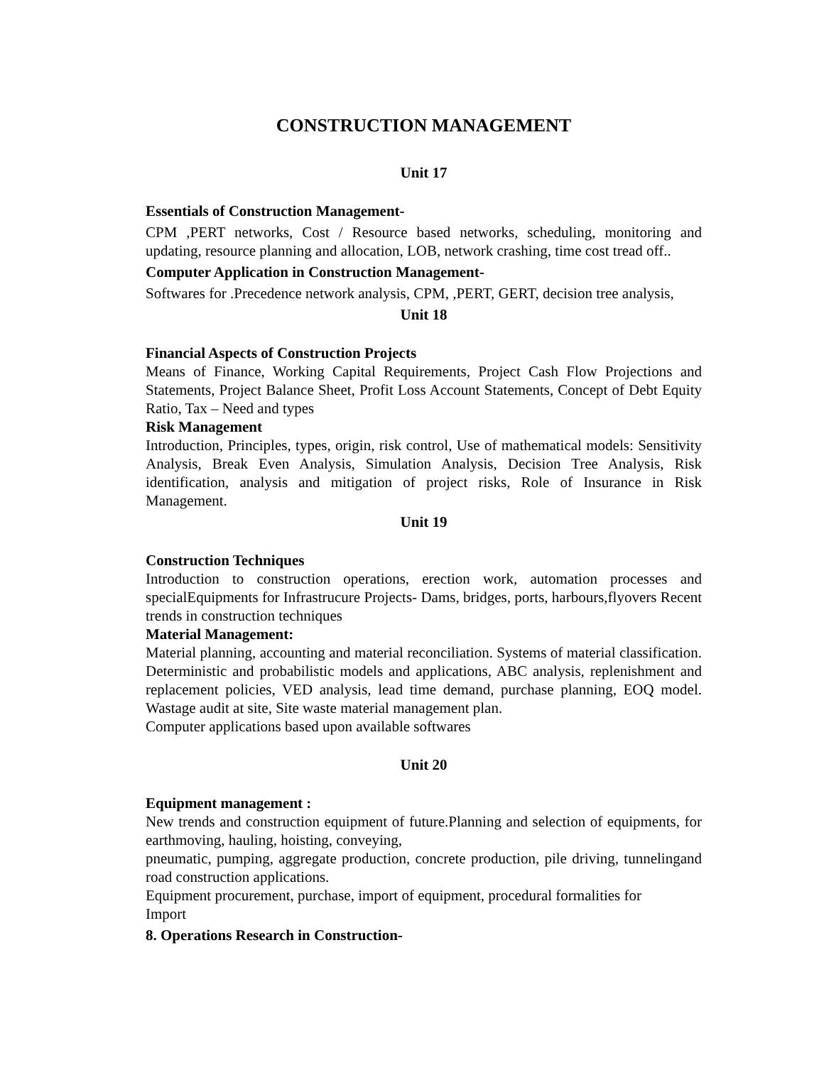CONSTRUCTION MANAGEMENT
Unit 17
Essentials of Construction Management-
CPM ,PERT networks, Cost / Resource based networks, scheduling, monitoring and updating, resource planning and allocation, LOB, network crashing, time cost tread off..
Computer Application in Construction Management-
Softwares for .Precedence network analysis, CPM, ,PERT, GERT, decision tree analysis,
Unit 18
Financial Aspects of Construction Projects
Means of Finance, Working Capital Requirements, Project Cash Flow Projections and Statements, Project Balance Sheet, Profit Loss Account Statements, Concept of Debt Equity Ratio, Tax – Need and types
Risk Management
Introduction, Principles, types, origin, risk control, Use of mathematical models: Sensitivity Analysis, Break Even Analysis, Simulation Analysis, Decision Tree Analysis, Risk identification, analysis and mitigation of project risks, Role of Insurance in Risk Management.
Unit 19
Construction Techniques
Introduction to construction operations, erection work, automation processes and specialEquipments for Infrastrucure Projects- Dams, bridges, ports, harbours,flyovers Recent trends in construction techniques
Material Management:
Material planning, accounting and material reconciliation. Systems of material classification. Deterministic and probabilistic models and applications, ABC analysis, replenishment and replacement policies, VED analysis, lead time demand, purchase planning, EOQ model. Wastage audit at site, Site waste material management plan.
Computer applications based upon available softwares
Unit 20
Equipment management :
New trends and construction equipment of future.Planning and selection of equipments, for earthmoving, hauling, hoisting, conveying,
pneumatic, pumping, aggregate production, concrete production, pile driving, tunnelingand road construction applications.
Equipment procurement, purchase, import of equipment, procedural formalities for
Import
8. Operations Research in Construction-